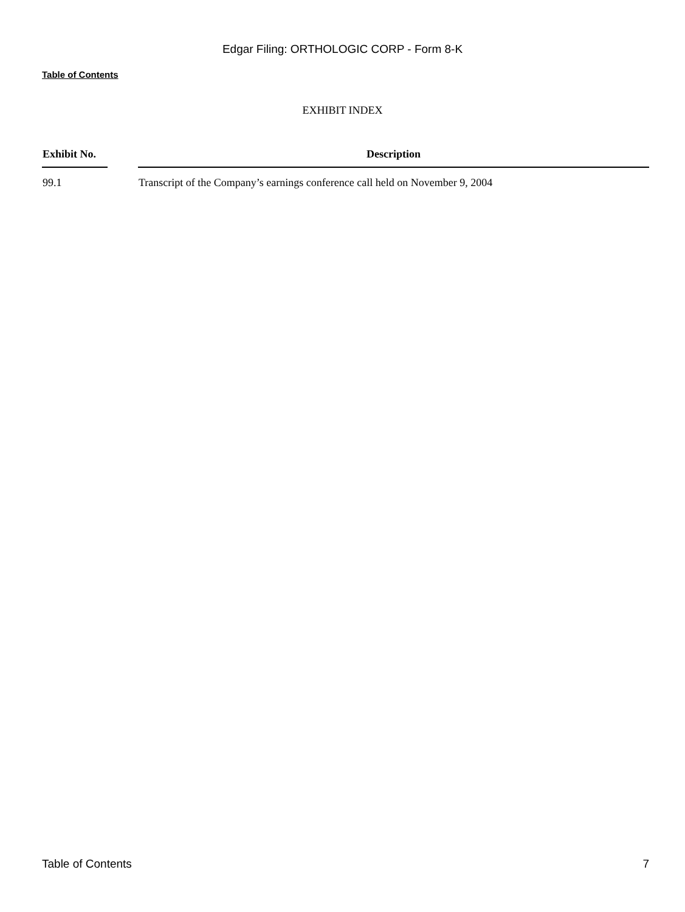Edgar Filing: ORTHOLOGIC CORP - Form 8-K
Table of Contents
EXHIBIT INDEX
| Exhibit No. | | Description |
| --- | --- | --- |
| 99.1 | | Transcript of the Company’s earnings conference call held on November 9, 2004 |
Table of Contents 7